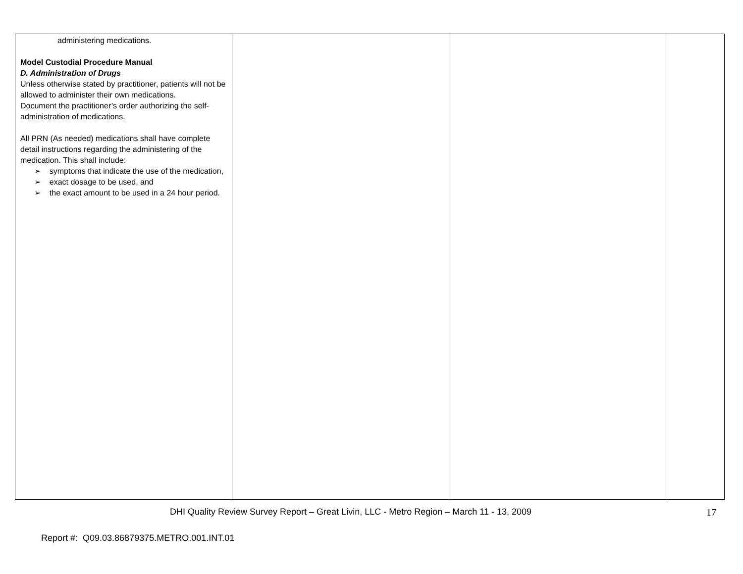| administering medications. Model Custodial Procedure Manual D. Administration of Drugs Unless otherwise stated by practitioner, patients will not be allowed to administer their own medications. Document the practitioner’s order authorizing the self-administration of medications. All PRN (As needed) medications shall have complete detail instructions regarding the administering of the medication. This shall include: ➢ symptoms that indicate the use of the medication, ➢ exact dosage to be used, and ➢ the exact amount to be used in a 24 hour period. | | | |
DHI Quality Review Survey Report – Great Livin, LLC - Metro Region – March 11 - 13, 2009 17
Report #: Q09.03.86879375.METRO.001.INT.01